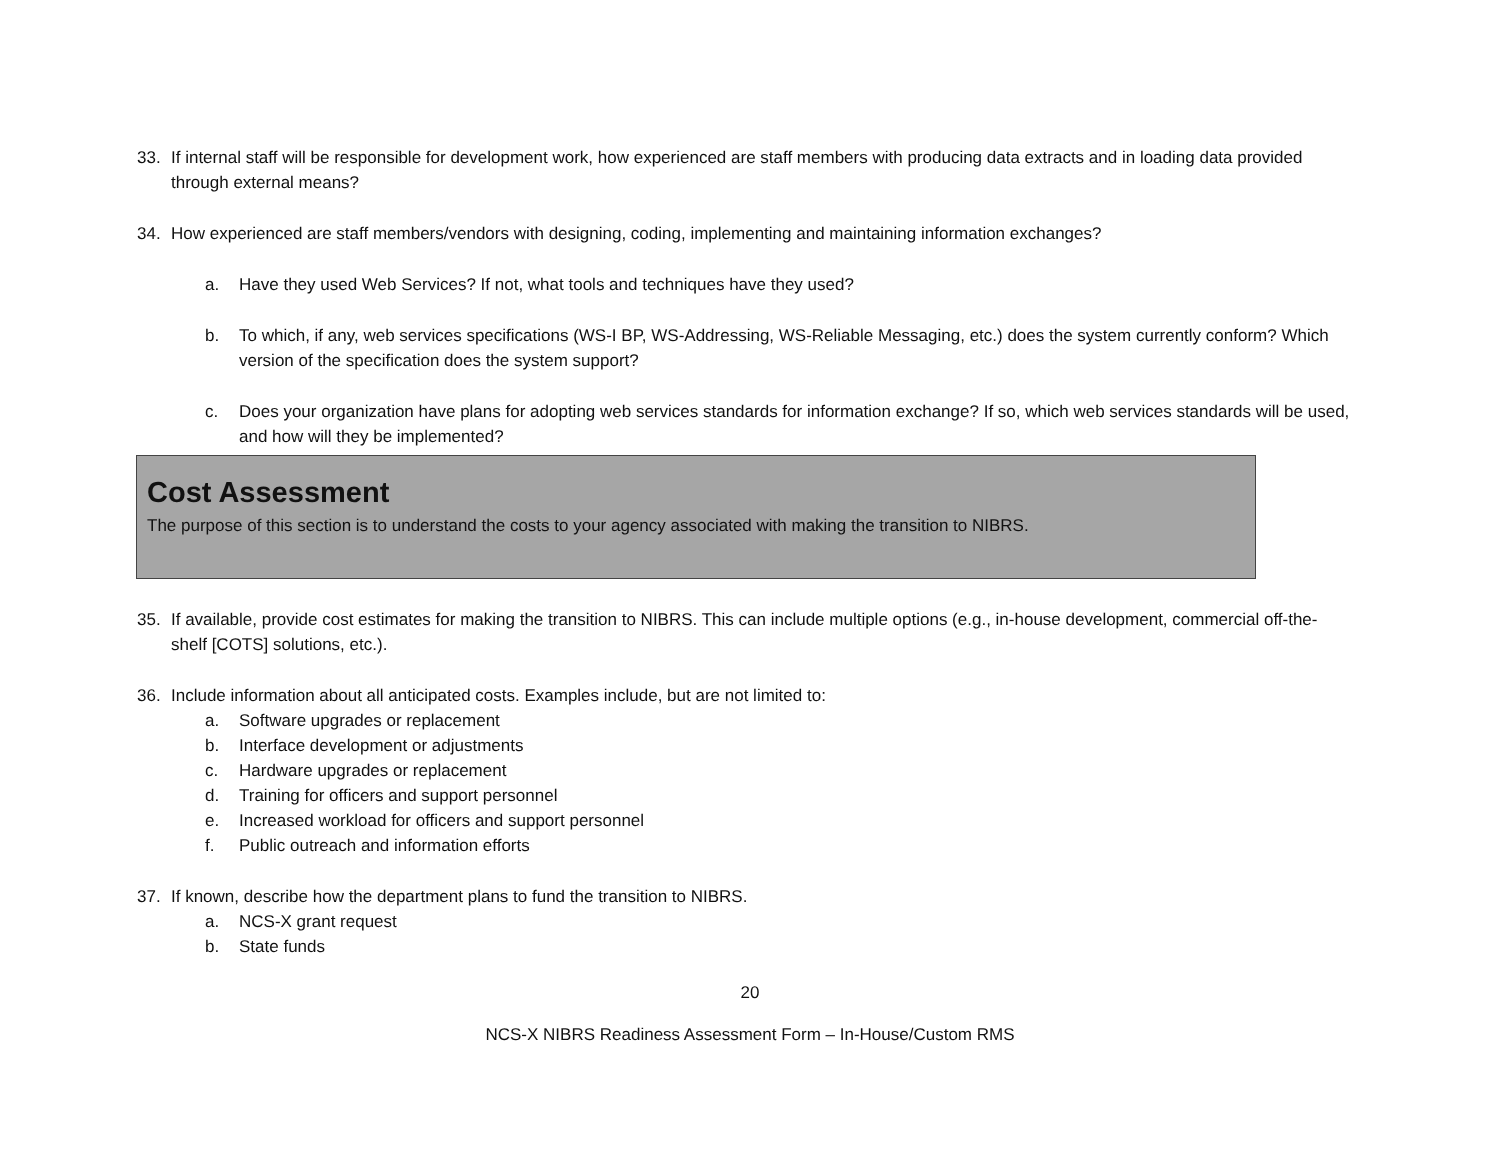33. If internal staff will be responsible for development work, how experienced are staff members with producing data extracts and in loading data provided through external means?
34. How experienced are staff members/vendors with designing, coding, implementing and maintaining information exchanges?
a. Have they used Web Services? If not, what tools and techniques have they used?
b. To which, if any, web services specifications (WS-I BP, WS-Addressing, WS-Reliable Messaging, etc.) does the system currently conform? Which version of the specification does the system support?
c. Does your organization have plans for adopting web services standards for information exchange? If so, which web services standards will be used, and how will they be implemented?
Cost Assessment
The purpose of this section is to understand the costs to your agency associated with making the transition to NIBRS.
35. If available, provide cost estimates for making the transition to NIBRS. This can include multiple options (e.g., in-house development, commercial off-the-shelf [COTS] solutions, etc.).
36. Include information about all anticipated costs. Examples include, but are not limited to:
a. Software upgrades or replacement
b. Interface development or adjustments
c. Hardware upgrades or replacement
d. Training for officers and support personnel
e. Increased workload for officers and support personnel
f. Public outreach and information efforts
37. If known, describe how the department plans to fund the transition to NIBRS.
a. NCS-X grant request
b. State funds
20
NCS-X NIBRS Readiness Assessment Form – In-House/Custom RMS